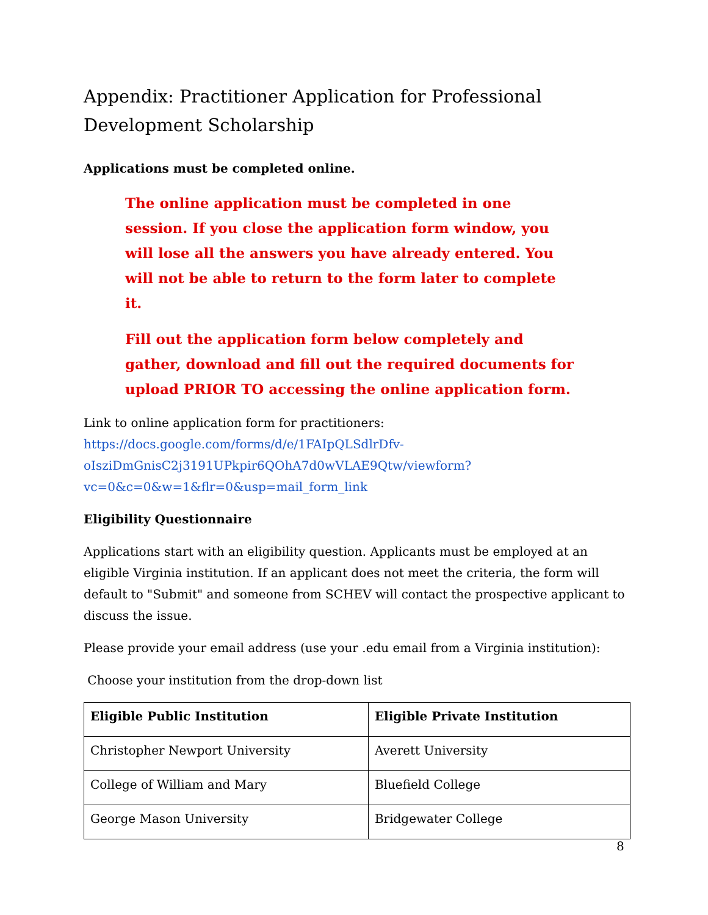Appendix: Practitioner Application for Professional Development Scholarship
Applications must be completed online.
The online application must be completed in one session. If you close the application form window, you will lose all the answers you have already entered. You will not be able to return to the form later to complete it.
Fill out the application form below completely and gather, download and fill out the required documents for upload PRIOR TO accessing the online application form.
Link to online application form for practitioners: https://docs.google.com/forms/d/e/1FAIpQLSdlrDfv-oIsziDmGnisC2j3191UPkpir6QOhA7d0wVLAE9Qtw/viewform?vc=0&c=0&w=1&flr=0&usp=mail_form_link
Eligibility Questionnaire
Applications start with an eligibility question. Applicants must be employed at an eligible Virginia institution. If an applicant does not meet the criteria, the form will default to "Submit" and someone from SCHEV will contact the prospective applicant to discuss the issue.
Please provide your email address (use your .edu email from a Virginia institution):
Choose your institution from the drop-down list
| Eligible Public Institution | Eligible Private Institution |
| --- | --- |
| Christopher Newport University | Averett University |
| College of William and Mary | Bluefield College |
| George Mason University | Bridgewater College |
8